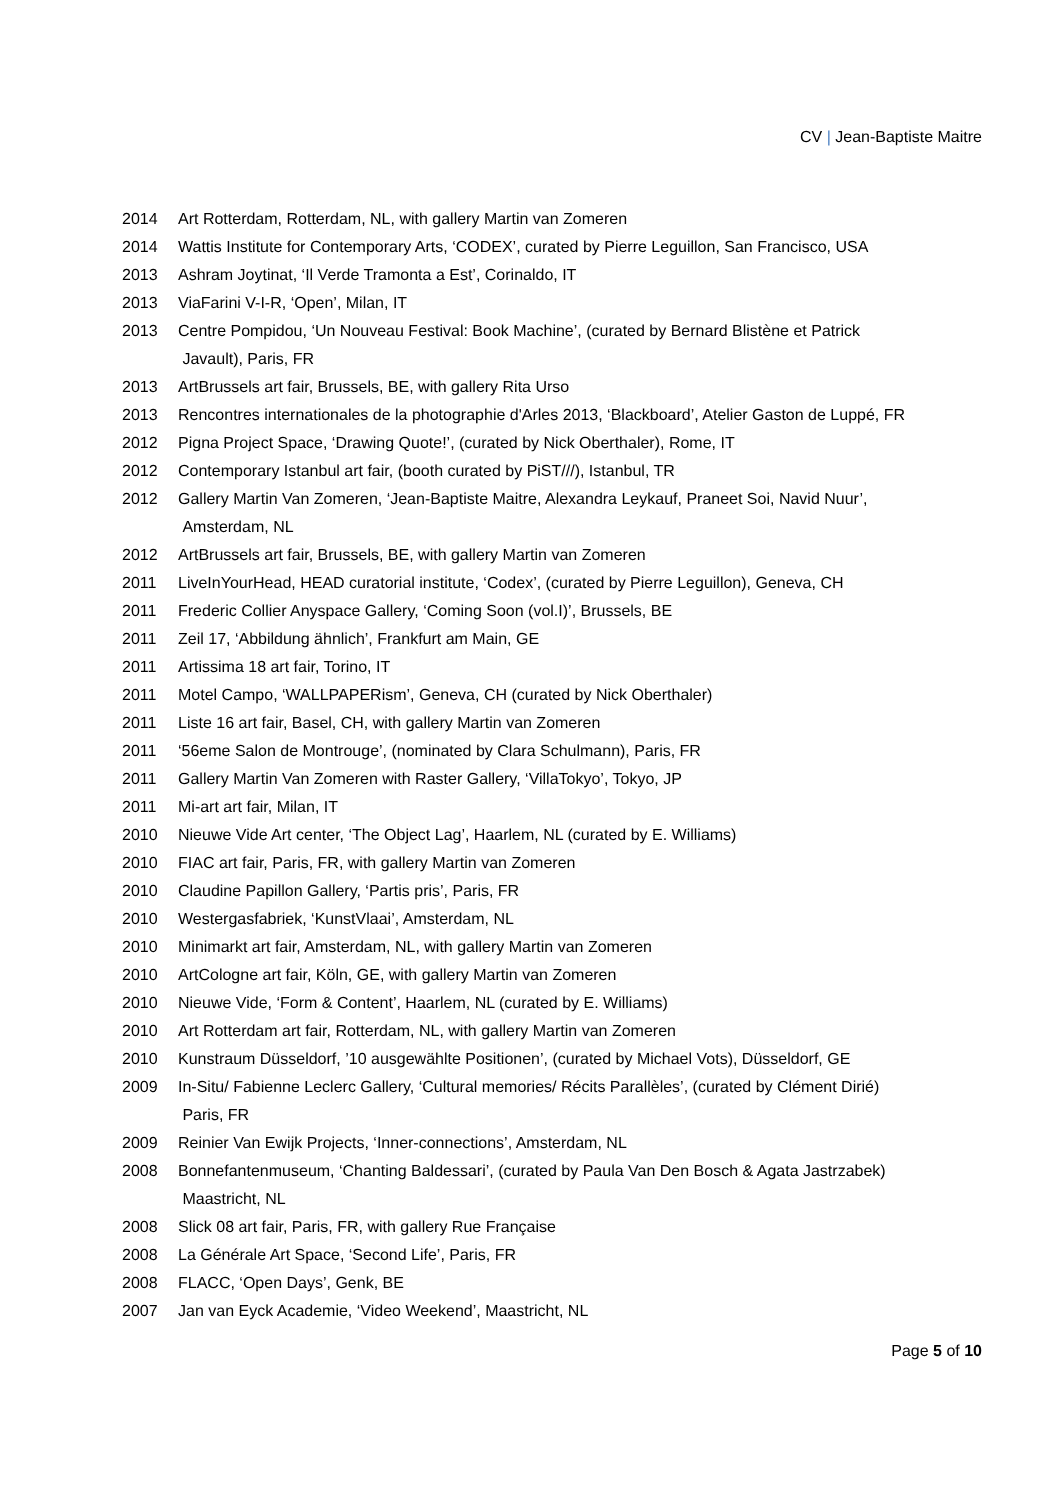CV | Jean-Baptiste Maitre
2014 Art Rotterdam, Rotterdam, NL, with gallery Martin van Zomeren
2014 Wattis Institute for Contemporary Arts, ‘CODEX’, curated by Pierre Leguillon, San Francisco, USA
2013 Ashram Joytinat, ‘Il Verde Tramonta a Est’, Corinaldo, IT
2013 ViaFarini V-I-R, ‘Open’, Milan, IT
2013 Centre Pompidou, ‘Un Nouveau Festival: Book Machine’, (curated by Bernard Blistène et Patrick
Javault), Paris, FR
2013 ArtBrussels art fair, Brussels, BE, with gallery Rita Urso
2013 Rencontres internationales de la photographie d'Arles 2013, ‘Blackboard’, Atelier Gaston de Luppé, FR
2012 Pigna Project Space, ‘Drawing Quote!’, (curated by Nick Oberthaler), Rome, IT
2012 Contemporary Istanbul art fair, (booth curated by PiST///), Istanbul, TR
2012 Gallery Martin Van Zomeren, ‘Jean-Baptiste Maitre, Alexandra Leykauf, Praneet Soi, Navid Nuur’,
Amsterdam, NL
2012 ArtBrussels art fair, Brussels, BE, with gallery Martin van Zomeren
2011 LiveInYourHead, HEAD curatorial institute, ‘Codex’, (curated by Pierre Leguillon), Geneva, CH
2011 Frederic Collier Anyspace Gallery, ‘Coming Soon (vol.I)’, Brussels, BE
2011 Zeil 17, ‘Abbildung ähnlich’, Frankfurt am Main, GE
2011 Artissima 18 art fair, Torino, IT
2011 Motel Campo, ‘WALLPAPERism’, Geneva, CH (curated by Nick Oberthaler)
2011 Liste 16 art fair, Basel, CH, with gallery Martin van Zomeren
2011 ‘56eme Salon de Montrouge’, (nominated by Clara Schulmann), Paris, FR
2011 Gallery Martin Van Zomeren with Raster Gallery, ‘VillaTokyo’, Tokyo, JP
2011 Mi-art art fair, Milan, IT
2010 Nieuwe Vide Art center, ‘The Object Lag’, Haarlem, NL (curated by E. Williams)
2010 FIAC art fair, Paris, FR, with gallery Martin van Zomeren
2010 Claudine Papillon Gallery, ‘Partis pris’, Paris, FR
2010 Westergasfabriek, ‘KunstVlaai’, Amsterdam, NL
2010 Minimarkt art fair, Amsterdam, NL, with gallery Martin van Zomeren
2010 ArtCologne art fair, Köln, GE, with gallery Martin van Zomeren
2010 Nieuwe Vide, ‘Form & Content’, Haarlem, NL (curated by E. Williams)
2010 Art Rotterdam art fair, Rotterdam, NL, with gallery Martin van Zomeren
2010 Kunstraum Düsseldorf, ’10 ausgewählte Positionen’, (curated by Michael Vots), Düsseldorf, GE
2009 In-Situ/ Fabienne Leclerc Gallery, ‘Cultural memories/ Récits Parallèles’, (curated by Clément Dirié)
Paris, FR
2009 Reinier Van Ewijk Projects, ‘Inner-connections’, Amsterdam, NL
2008 Bonnefantenmuseum, ‘Chanting Baldessari’, (curated by Paula Van Den Bosch & Agata Jastrzabek)
Maastricht, NL
2008 Slick 08 art fair, Paris, FR, with gallery Rue Française
2008 La Générale Art Space, ‘Second Life’, Paris, FR
2008 FLACC, ‘Open Days’, Genk, BE
2007 Jan van Eyck Academie, ‘Video Weekend’, Maastricht, NL
Page 5 of 10